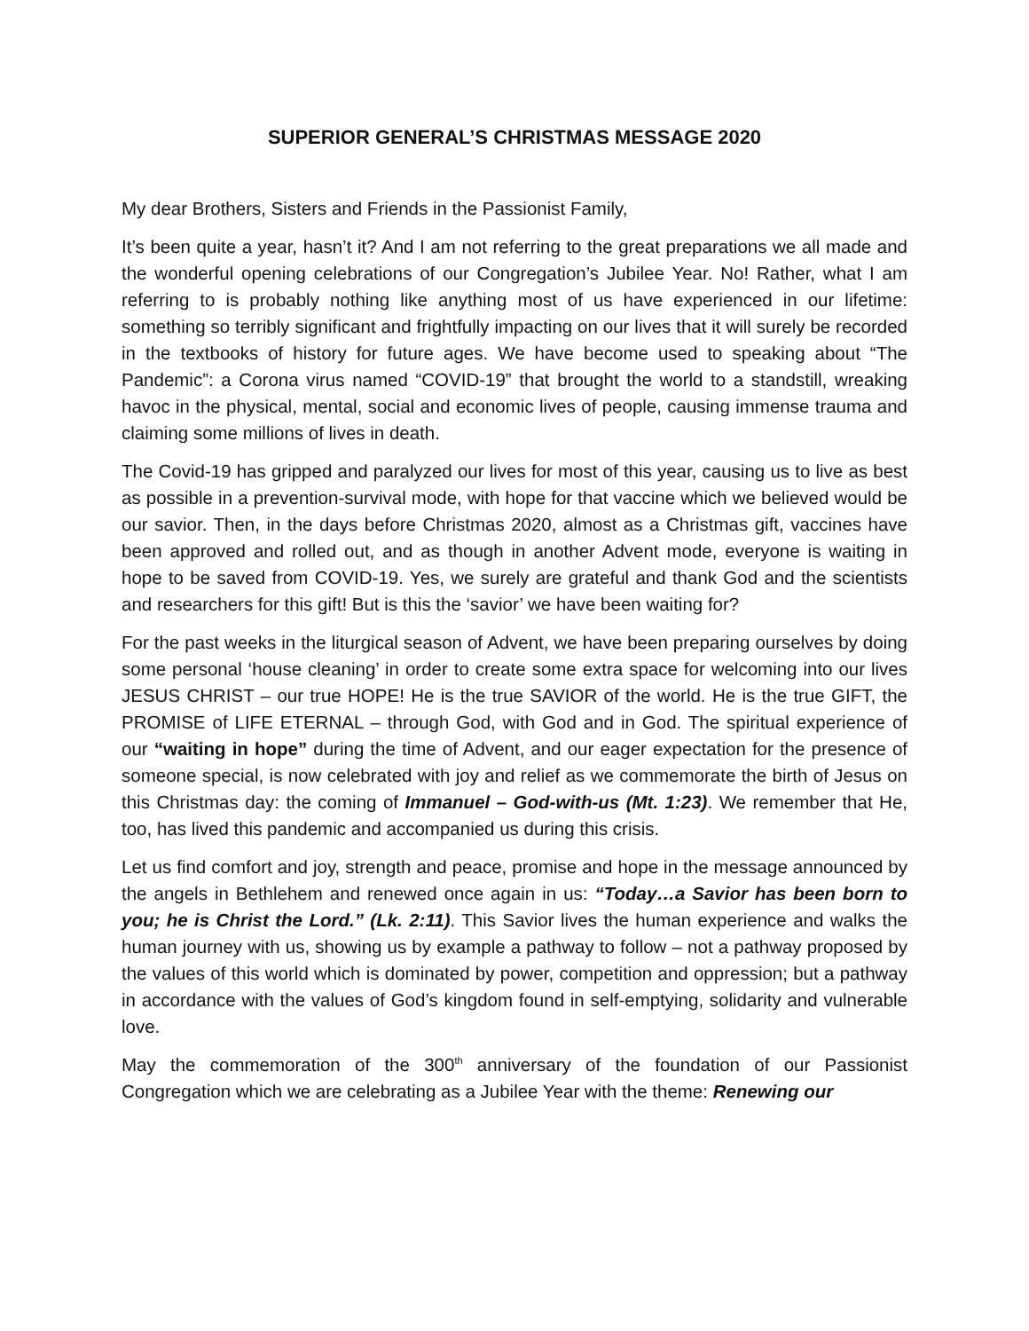SUPERIOR GENERAL’S CHRISTMAS MESSAGE 2020
My dear Brothers, Sisters and Friends in the Passionist Family,
It’s been quite a year, hasn’t it? And I am not referring to the great preparations we all made and the wonderful opening celebrations of our Congregation’s Jubilee Year. No! Rather, what I am referring to is probably nothing like anything most of us have experienced in our lifetime: something so terribly significant and frightfully impacting on our lives that it will surely be recorded in the textbooks of history for future ages. We have become used to speaking about “The Pandemic”: a Corona virus named “COVID-19” that brought the world to a standstill, wreaking havoc in the physical, mental, social and economic lives of people, causing immense trauma and claiming some millions of lives in death.
The Covid-19 has gripped and paralyzed our lives for most of this year, causing us to live as best as possible in a prevention-survival mode, with hope for that vaccine which we believed would be our savior. Then, in the days before Christmas 2020, almost as a Christmas gift, vaccines have been approved and rolled out, and as though in another Advent mode, everyone is waiting in hope to be saved from COVID-19. Yes, we surely are grateful and thank God and the scientists and researchers for this gift! But is this the ‘savior’ we have been waiting for?
For the past weeks in the liturgical season of Advent, we have been preparing ourselves by doing some personal ‘house cleaning’ in order to create some extra space for welcoming into our lives JESUS CHRIST – our true HOPE! He is the true SAVIOR of the world. He is the true GIFT, the PROMISE of LIFE ETERNAL – through God, with God and in God. The spiritual experience of our “waiting in hope” during the time of Advent, and our eager expectation for the presence of someone special, is now celebrated with joy and relief as we commemorate the birth of Jesus on this Christmas day: the coming of Immanuel – God-with-us (Mt. 1:23). We remember that He, too, has lived this pandemic and accompanied us during this crisis.
Let us find comfort and joy, strength and peace, promise and hope in the message announced by the angels in Bethlehem and renewed once again in us: “Today…a Savior has been born to you; he is Christ the Lord.” (Lk. 2:11). This Savior lives the human experience and walks the human journey with us, showing us by example a pathway to follow – not a pathway proposed by the values of this world which is dominated by power, competition and oppression; but a pathway in accordance with the values of God’s kingdom found in self-emptying, solidarity and vulnerable love.
May the commemoration of the 300<sup>th</sup> anniversary of the foundation of our Passionist Congregation which we are celebrating as a Jubilee Year with the theme: Renewing our